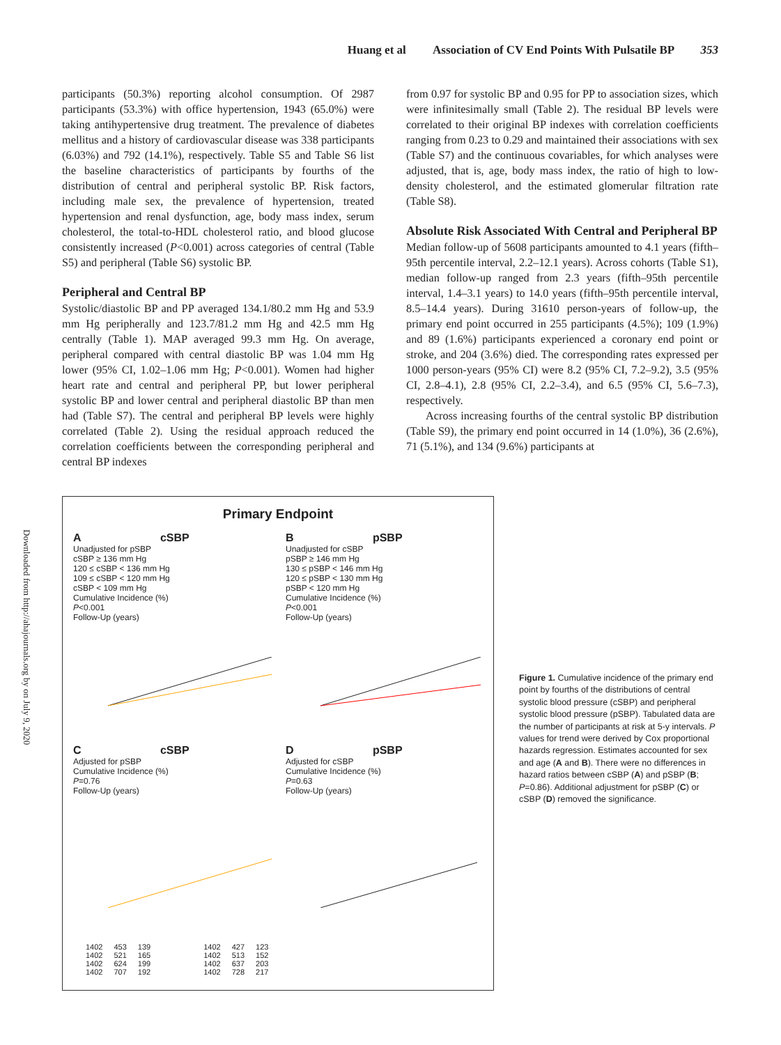Huang et al Association of CV End Points With Pulsatile BP 353
Downloaded from http://ahajournals.org by on July 9, 2020
participants (50.3%) reporting alcohol consumption. Of 2987 participants (53.3%) with office hypertension, 1943 (65.0%) were taking antihypertensive drug treatment. The prevalence of diabetes mellitus and a history of cardiovascular disease was 338 participants (6.03%) and 792 (14.1%), respectively. Table S5 and Table S6 list the baseline characteristics of participants by fourths of the distribution of central and peripheral systolic BP. Risk factors, including male sex, the prevalence of hypertension, treated hypertension and renal dysfunction, age, body mass index, serum cholesterol, the total-to-HDL cholesterol ratio, and blood glucose consistently increased (P<0.001) across categories of central (Table S5) and peripheral (Table S6) systolic BP.
Peripheral and Central BP
Systolic/diastolic BP and PP averaged 134.1/80.2 mm Hg and 53.9 mm Hg peripherally and 123.7/81.2 mm Hg and 42.5 mm Hg centrally (Table 1). MAP averaged 99.3 mm Hg. On average, peripheral compared with central diastolic BP was 1.04 mm Hg lower (95% CI, 1.02–1.06 mm Hg; P<0.001). Women had higher heart rate and central and peripheral PP, but lower peripheral systolic BP and lower central and peripheral diastolic BP than men had (Table S7). The central and peripheral BP levels were highly correlated (Table 2). Using the residual approach reduced the correlation coefficients between the corresponding peripheral and central BP indexes
from 0.97 for systolic BP and 0.95 for PP to association sizes, which were infinitesimally small (Table 2). The residual BP levels were correlated to their original BP indexes with correlation coefficients ranging from 0.23 to 0.29 and maintained their associations with sex (Table S7) and the continuous covariables, for which analyses were adjusted, that is, age, body mass index, the ratio of high to low-density cholesterol, and the estimated glomerular filtration rate (Table S8).
Absolute Risk Associated With Central and Peripheral BP
Median follow-up of 5608 participants amounted to 4.1 years (fifth–95th percentile interval, 2.2–12.1 years). Across cohorts (Table S1), median follow-up ranged from 2.3 years (fifth–95th percentile interval, 1.4–3.1 years) to 14.0 years (fifth–95th percentile interval, 8.5–14.4 years). During 31610 person-years of follow-up, the primary end point occurred in 255 participants (4.5%); 109 (1.9%) and 89 (1.6%) participants experienced a coronary end point or stroke, and 204 (3.6%) died. The corresponding rates expressed per 1000 person-years (95% CI) were 8.2 (95% CI, 7.2–9.2), 3.5 (95% CI, 2.8–4.1), 2.8 (95% CI, 2.2–3.4), and 6.5 (95% CI, 5.6–7.3), respectively.
Across increasing fourths of the central systolic BP distribution (Table S9), the primary end point occurred in 14 (1.0%), 36 (2.6%), 71 (5.1%), and 134 (9.6%) participants at
Primary Endpoint
A cSBP
Unadjusted for pSBP
cSBP ≥ 136 mm Hg
120 ≤ cSBP < 136 mm Hg
109 ≤ cSBP < 120 mm Hg
cSBP < 109 mm Hg
Cumulative Incidence (%)
P<0.001
Follow-Up (years)
B pSBP
Unadjusted for cSBP
pSBP ≥ 146 mm Hg
130 ≤ pSBP < 146 mm Hg
120 ≤ pSBP < 130 mm Hg
pSBP < 120 mm Hg
Cumulative Incidence (%)
P<0.001
Follow-Up (years)
C cSBP
Adjusted for pSBP
Cumulative Incidence (%)
P=0.76
Follow-Up (years)
D pSBP
Adjusted for cSBP
Cumulative Incidence (%)
P=0.63
Follow-Up (years)
| 1402 | 453 | 139 |
| 1402 | 521 | 165 |
| 1402 | 624 | 199 |
| 1402 | 707 | 192 |
| 1402 | 427 | 123 |
| 1402 | 513 | 152 |
| 1402 | 637 | 203 |
| 1402 | 728 | 217 |
Figure 1. Cumulative incidence of the primary end point by fourths of the distributions of central systolic blood pressure (cSBP) and peripheral systolic blood pressure (pSBP). Tabulated data are the number of participants at risk at 5-y intervals. P values for trend were derived by Cox proportional hazards regression. Estimates accounted for sex and age (A and B). There were no differences in hazard ratios between cSBP (A) and pSBP (B; P=0.86). Additional adjustment for pSBP (C) or cSBP (D) removed the significance.